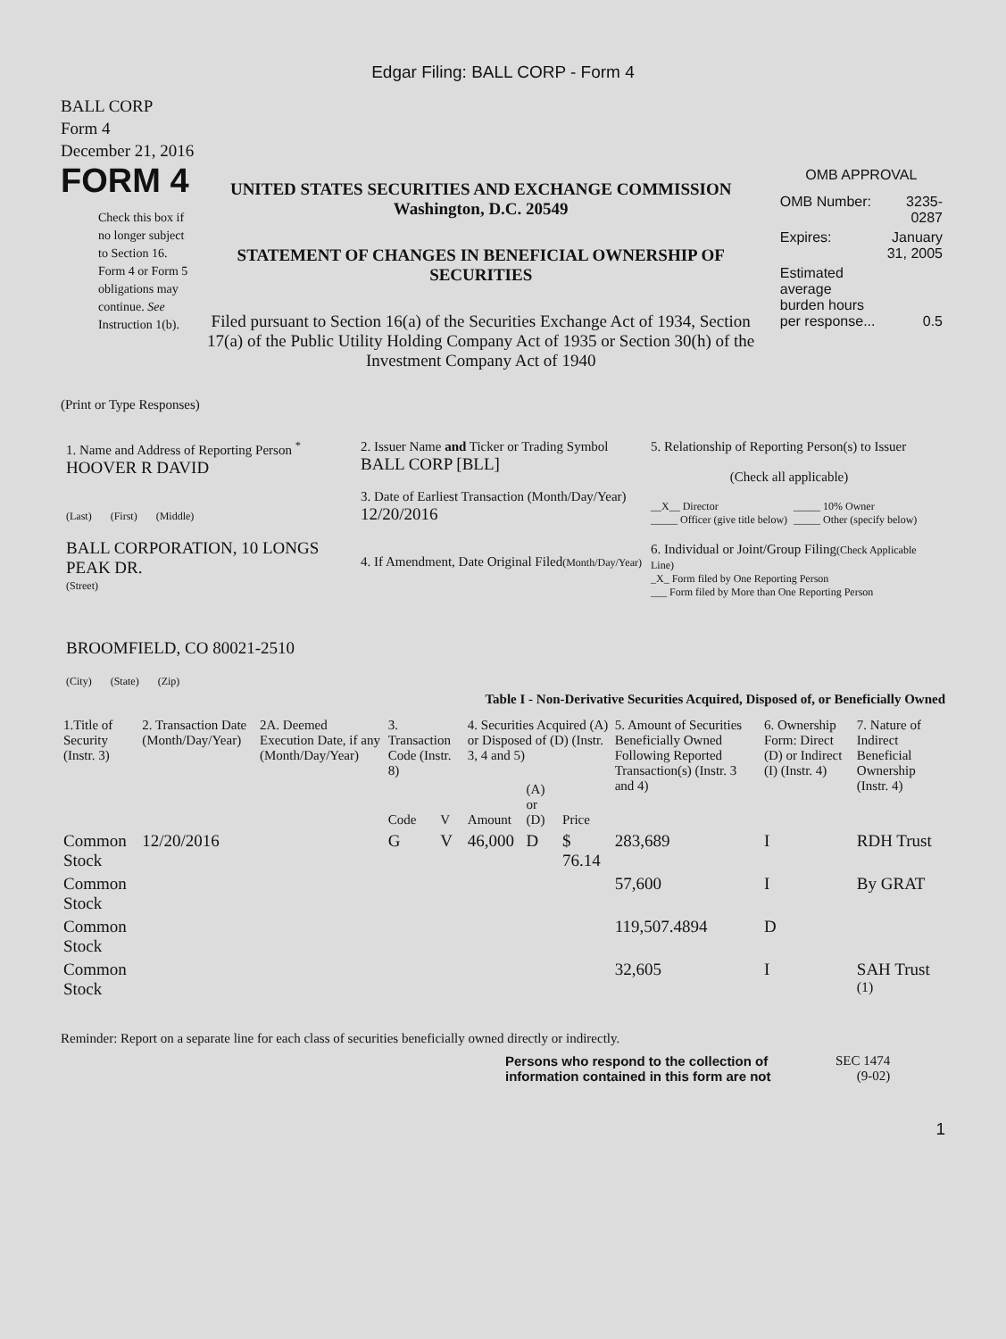Edgar Filing: BALL CORP - Form 4
BALL CORP
Form 4
December 21, 2016
FORM 4
Check this box if no longer subject to Section 16. Form 4 or Form 5 obligations may continue. See Instruction 1(b).
UNITED STATES SECURITIES AND EXCHANGE COMMISSION
Washington, D.C. 20549
STATEMENT OF CHANGES IN BENEFICIAL OWNERSHIP OF SECURITIES
Filed pursuant to Section 16(a) of the Securities Exchange Act of 1934, Section 17(a) of the Public Utility Holding Company Act of 1935 or Section 30(h) of the Investment Company Act of 1940
OMB APPROVAL
| OMB Number: | 3235-0287 |
| Expires: | January 31, 2005 |
| Estimated average burden hours per response... | 0.5 |
(Print or Type Responses)
1. Name and Address of Reporting Person <sup>*</sup>
HOOVER R DAVID
(Last) (First) (Middle)
BALL CORPORATION, 10 LONGS PEAK DR.
(Street)
BROOMFIELD, CO 80021-2510
(City) (State) (Zip)
2. Issuer Name and Ticker or Trading Symbol
BALL CORP [BLL]
3. Date of Earliest Transaction (Month/Day/Year)
12/20/2016
4. If Amendment, Date Original Filed(Month/Day/Year)
5. Relationship of Reporting Person(s) to Issuer
(Check all applicable)
__X__ Director
_____ Officer (give title below)
_____ 10% Owner
_____ Other (specify below)
6. Individual or Joint/Group Filing(Check Applicable Line)
_X_ Form filed by One Reporting Person
___ Form filed by More than One Reporting Person
Table I - Non-Derivative Securities Acquired, Disposed of, or Beneficially Owned
| 1.Title of Security (Instr. 3) | 2. Transaction Date (Month/Day/Year) | 2A. Deemed Execution Date, if any (Month/Day/Year) | 3. Transaction Code (Instr. 8) | | 4. Securities Acquired (A) or Disposed of (D) (Instr. 3, 4 and 5) | | | 5. Amount of Securities Beneficially Owned Following Reported Transaction(s) (Instr. 3 and 4) | 6. Ownership Form: Direct (D) or Indirect (I) (Instr. 4) | 7. Nature of Indirect Beneficial Ownership (Instr. 4) |
| --- | --- | --- | --- | --- | --- | --- | --- | --- | --- | --- |
| | | | Code | V | Amount | (A) or (D) | Price | | | |
| Common Stock | 12/20/2016 | | G | V | 46,000 | D | $ 76.14 | 283,689 | I | RDH Trust |
| Common Stock | | | | | | | | 57,600 | I | By GRAT |
| Common Stock | | | | | | | | 119,507.4894 | D | |
| Common Stock | | | | | | | | 32,605 | I | SAH Trust <sup>(1)</sup> |
Reminder: Report on a separate line for each class of securities beneficially owned directly or indirectly.
Persons who respond to the collection of information contained in this form are not
SEC 1474
(9-02)
1